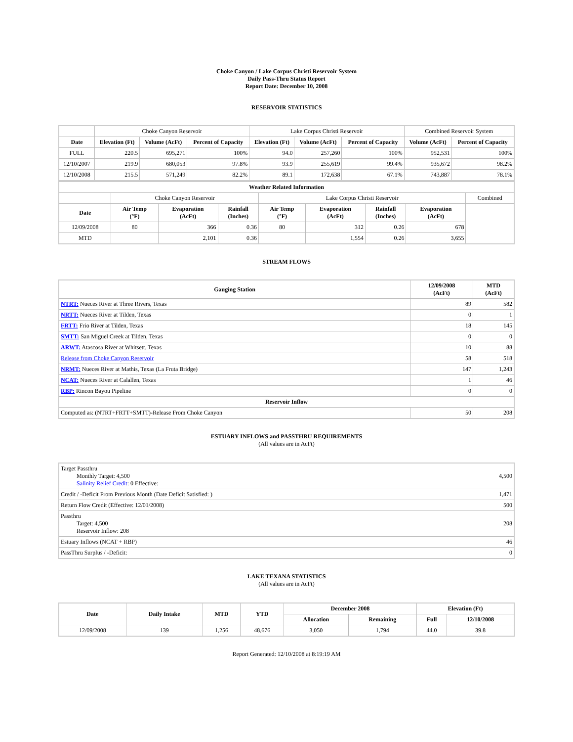Choke Canyon / Lake Corpus Christi Reservoir System
Daily Pass-Thru Status Report
Report Date: December 10, 2008
RESERVOIR STATISTICS
| | Choke Canyon Reservoir | | | Lake Corpus Christi Reservoir | | | Combined Reservoir System | |
| Date | Elevation (Ft) | Volume (AcFt) | Percent of Capacity | Elevation (Ft) | Volume (AcFt) | Percent of Capacity | Volume (AcFt) | Percent of Capacity |
| FULL | 220.5 | 695,271 | 100% | 94.0 | 257,260 | 100% | 952,531 | 100% |
| 12/10/2007 | 219.9 | 680,053 | 97.8% | 93.9 | 255,619 | 99.4% | 935,672 | 98.2% |
| 12/10/2008 | 215.5 | 571,249 | 82.2% | 89.1 | 172,638 | 67.1% | 743,887 | 78.1% |
| Weather Related Information | | | | | | | | |
| --- | --- | --- | --- | --- | --- | --- | --- | --- |
| | Choke Canyon Reservoir | | | Lake Corpus Christi Reservoir | | | | Combined |
| Date | Air Temp (°F) | Evaporation (AcFt) | Rainfall (Inches) | Air Temp (°F) | Evaporation (AcFt) | Rainfall (Inches) | Evaporation (AcFt) | |
| 12/09/2008 | 80 | 366 | 0.36 | 80 | 312 | 0.26 | 678 | |
| MTD | | 2,101 | 0.36 | | 1,554 | 0.26 | 3,655 | |
STREAM FLOWS
| Gauging Station | 12/09/2008 (AcFt) | MTD (AcFt) |
| --- | --- | --- |
| NTRT: Nueces River at Three Rivers, Texas | 89 | 582 |
| NRTT: Nueces River at Tilden, Texas | 0 | 1 |
| FRTT: Frio River at Tilden, Texas | 18 | 145 |
| SMTT: San Miguel Creek at Tilden, Texas | 0 | 0 |
| ARWT: Atascosa River at Whitsett, Texas | 10 | 88 |
| Release from Choke Canyon Reservoir | 58 | 518 |
| NRMT: Nueces River at Mathis, Texas (La Fruta Bridge) | 147 | 1,243 |
| NCAT: Nueces River at Calallen, Texas | 1 | 46 |
| RBP: Rincon Bayou Pipeline | 0 | 0 |
| Reservoir Inflow | | |
| Computed as: (NTRT+FRTT+SMTT)-Release From Choke Canyon | 50 | 208 |
ESTUARY INFLOWS and PASSTHRU REQUIREMENTS
(All values are in AcFt)
| Target Passthru Monthly Target: 4,500 Salinity Relief Credit : 0 Effective: | 4,500 |
| Credit / -Deficit From Previous Month (Date Deficit Satisfied: ) | 1,471 |
| Return Flow Credit (Effective: 12/01/2008) | 500 |
| Passthru Target: 4,500 Reservoir Inflow: 208 | 208 |
| Estuary Inflows (NCAT + RBP) | 46 |
| PassThru Surplus / -Deficit: | 0 |
LAKE TEXANA STATISTICS
(All values are in AcFt)
| Date | Daily Intake | MTD | YTD | December 2008 | | Elevation (Ft) | |
| --- | --- | --- | --- | --- | --- | --- | --- |
| | | | | Allocation | Remaining | Full | 12/10/2008 |
| 12/09/2008 | 139 | 1,256 | 48,676 | 3,050 | 1,794 | 44.0 | 39.8 |
Report Generated: 12/10/2008 at 8:19:19 AM